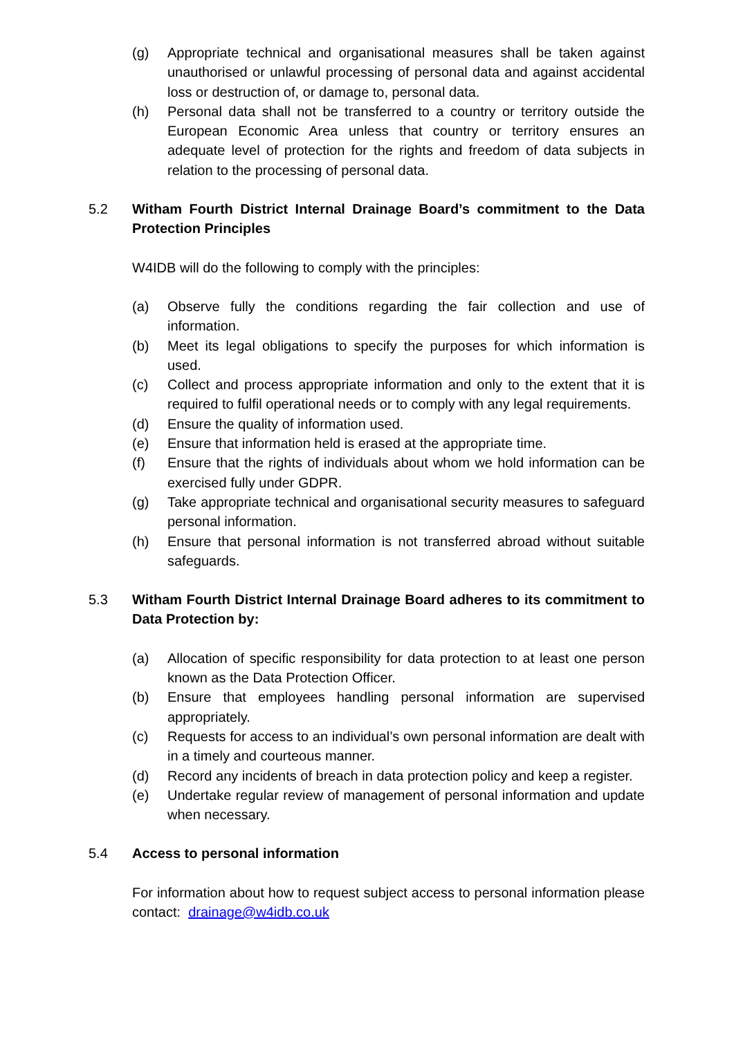(g) Appropriate technical and organisational measures shall be taken against unauthorised or unlawful processing of personal data and against accidental loss or destruction of, or damage to, personal data.
(h) Personal data shall not be transferred to a country or territory outside the European Economic Area unless that country or territory ensures an adequate level of protection for the rights and freedom of data subjects in relation to the processing of personal data.
5.2 Witham Fourth District Internal Drainage Board’s commitment to the Data Protection Principles
W4IDB will do the following to comply with the principles:
(a) Observe fully the conditions regarding the fair collection and use of information.
(b) Meet its legal obligations to specify the purposes for which information is used.
(c) Collect and process appropriate information and only to the extent that it is required to fulfil operational needs or to comply with any legal requirements.
(d) Ensure the quality of information used.
(e) Ensure that information held is erased at the appropriate time.
(f) Ensure that the rights of individuals about whom we hold information can be exercised fully under GDPR.
(g) Take appropriate technical and organisational security measures to safeguard personal information.
(h) Ensure that personal information is not transferred abroad without suitable safeguards.
5.3 Witham Fourth District Internal Drainage Board adheres to its commitment to Data Protection by:
(a) Allocation of specific responsibility for data protection to at least one person known as the Data Protection Officer.
(b) Ensure that employees handling personal information are supervised appropriately.
(c) Requests for access to an individual’s own personal information are dealt with in a timely and courteous manner.
(d) Record any incidents of breach in data protection policy and keep a register.
(e) Undertake regular review of management of personal information and update when necessary.
5.4 Access to personal information
For information about how to request subject access to personal information please contact: drainage@w4idb.co.uk